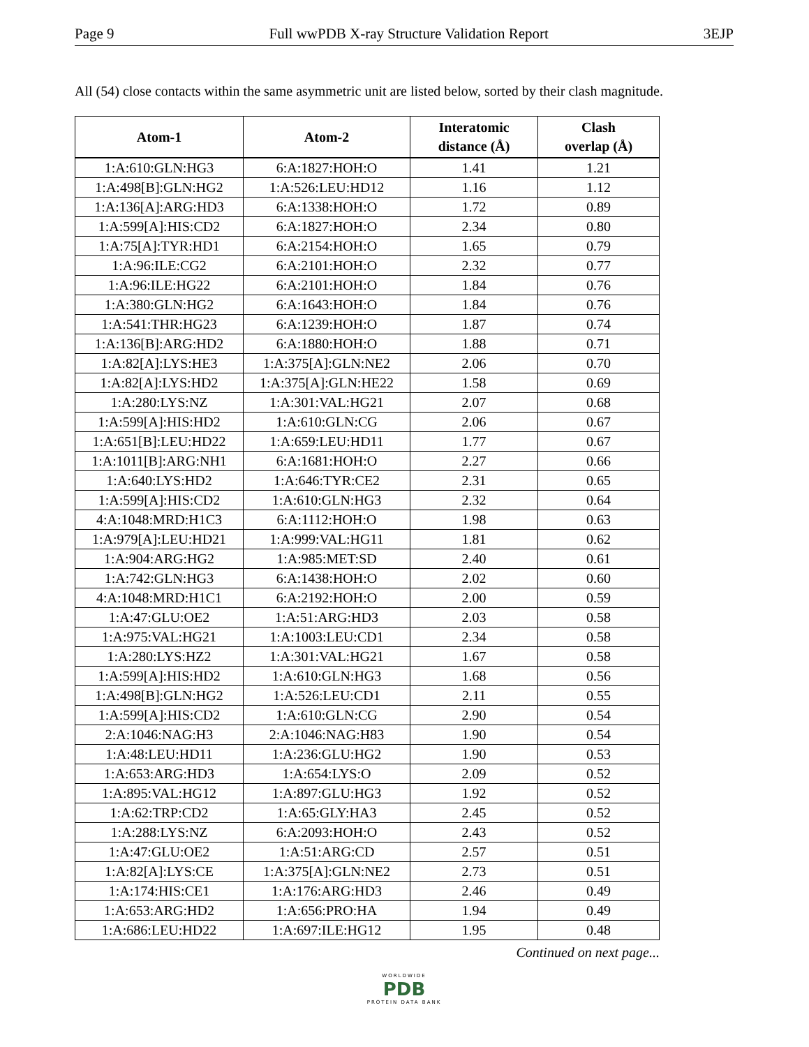Page 9 Full wwPDB X-ray Structure Validation Report 3EJP
All (54) close contacts within the same asymmetric unit are listed below, sorted by their clash magnitude.
| Atom-1 | Atom-2 | Interatomic distance (Å) | Clash overlap (Å) |
| --- | --- | --- | --- |
| 1:A:610:GLN:HG3 | 6:A:1827:HOH:O | 1.41 | 1.21 |
| 1:A:498[B]:GLN:HG2 | 1:A:526:LEU:HD12 | 1.16 | 1.12 |
| 1:A:136[A]:ARG:HD3 | 6:A:1338:HOH:O | 1.72 | 0.89 |
| 1:A:599[A]:HIS:CD2 | 6:A:1827:HOH:O | 2.34 | 0.80 |
| 1:A:75[A]:TYR:HD1 | 6:A:2154:HOH:O | 1.65 | 0.79 |
| 1:A:96:ILE:CG2 | 6:A:2101:HOH:O | 2.32 | 0.77 |
| 1:A:96:ILE:HG22 | 6:A:2101:HOH:O | 1.84 | 0.76 |
| 1:A:380:GLN:HG2 | 6:A:1643:HOH:O | 1.84 | 0.76 |
| 1:A:541:THR:HG23 | 6:A:1239:HOH:O | 1.87 | 0.74 |
| 1:A:136[B]:ARG:HD2 | 6:A:1880:HOH:O | 1.88 | 0.71 |
| 1:A:82[A]:LYS:HE3 | 1:A:375[A]:GLN:NE2 | 2.06 | 0.70 |
| 1:A:82[A]:LYS:HD2 | 1:A:375[A]:GLN:HE22 | 1.58 | 0.69 |
| 1:A:280:LYS:NZ | 1:A:301:VAL:HG21 | 2.07 | 0.68 |
| 1:A:599[A]:HIS:HD2 | 1:A:610:GLN:CG | 2.06 | 0.67 |
| 1:A:651[B]:LEU:HD22 | 1:A:659:LEU:HD11 | 1.77 | 0.67 |
| 1:A:1011[B]:ARG:NH1 | 6:A:1681:HOH:O | 2.27 | 0.66 |
| 1:A:640:LYS:HD2 | 1:A:646:TYR:CE2 | 2.31 | 0.65 |
| 1:A:599[A]:HIS:CD2 | 1:A:610:GLN:HG3 | 2.32 | 0.64 |
| 4:A:1048:MRD:H1C3 | 6:A:1112:HOH:O | 1.98 | 0.63 |
| 1:A:979[A]:LEU:HD21 | 1:A:999:VAL:HG11 | 1.81 | 0.62 |
| 1:A:904:ARG:HG2 | 1:A:985:MET:SD | 2.40 | 0.61 |
| 1:A:742:GLN:HG3 | 6:A:1438:HOH:O | 2.02 | 0.60 |
| 4:A:1048:MRD:H1C1 | 6:A:2192:HOH:O | 2.00 | 0.59 |
| 1:A:47:GLU:OE2 | 1:A:51:ARG:HD3 | 2.03 | 0.58 |
| 1:A:975:VAL:HG21 | 1:A:1003:LEU:CD1 | 2.34 | 0.58 |
| 1:A:280:LYS:HZ2 | 1:A:301:VAL:HG21 | 1.67 | 0.58 |
| 1:A:599[A]:HIS:HD2 | 1:A:610:GLN:HG3 | 1.68 | 0.56 |
| 1:A:498[B]:GLN:HG2 | 1:A:526:LEU:CD1 | 2.11 | 0.55 |
| 1:A:599[A]:HIS:CD2 | 1:A:610:GLN:CG | 2.90 | 0.54 |
| 2:A:1046:NAG:H3 | 2:A:1046:NAG:H83 | 1.90 | 0.54 |
| 1:A:48:LEU:HD11 | 1:A:236:GLU:HG2 | 1.90 | 0.53 |
| 1:A:653:ARG:HD3 | 1:A:654:LYS:O | 2.09 | 0.52 |
| 1:A:895:VAL:HG12 | 1:A:897:GLU:HG3 | 1.92 | 0.52 |
| 1:A:62:TRP:CD2 | 1:A:65:GLY:HA3 | 2.45 | 0.52 |
| 1:A:288:LYS:NZ | 6:A:2093:HOH:O | 2.43 | 0.52 |
| 1:A:47:GLU:OE2 | 1:A:51:ARG:CD | 2.57 | 0.51 |
| 1:A:82[A]:LYS:CE | 1:A:375[A]:GLN:NE2 | 2.73 | 0.51 |
| 1:A:174:HIS:CE1 | 1:A:176:ARG:HD3 | 2.46 | 0.49 |
| 1:A:653:ARG:HD2 | 1:A:656:PRO:HA | 1.94 | 0.49 |
| 1:A:686:LEU:HD22 | 1:A:697:ILE:HG12 | 1.95 | 0.48 |
Continued on next page...
WORLDWIDE
PDB
PROTEIN DATA BANK